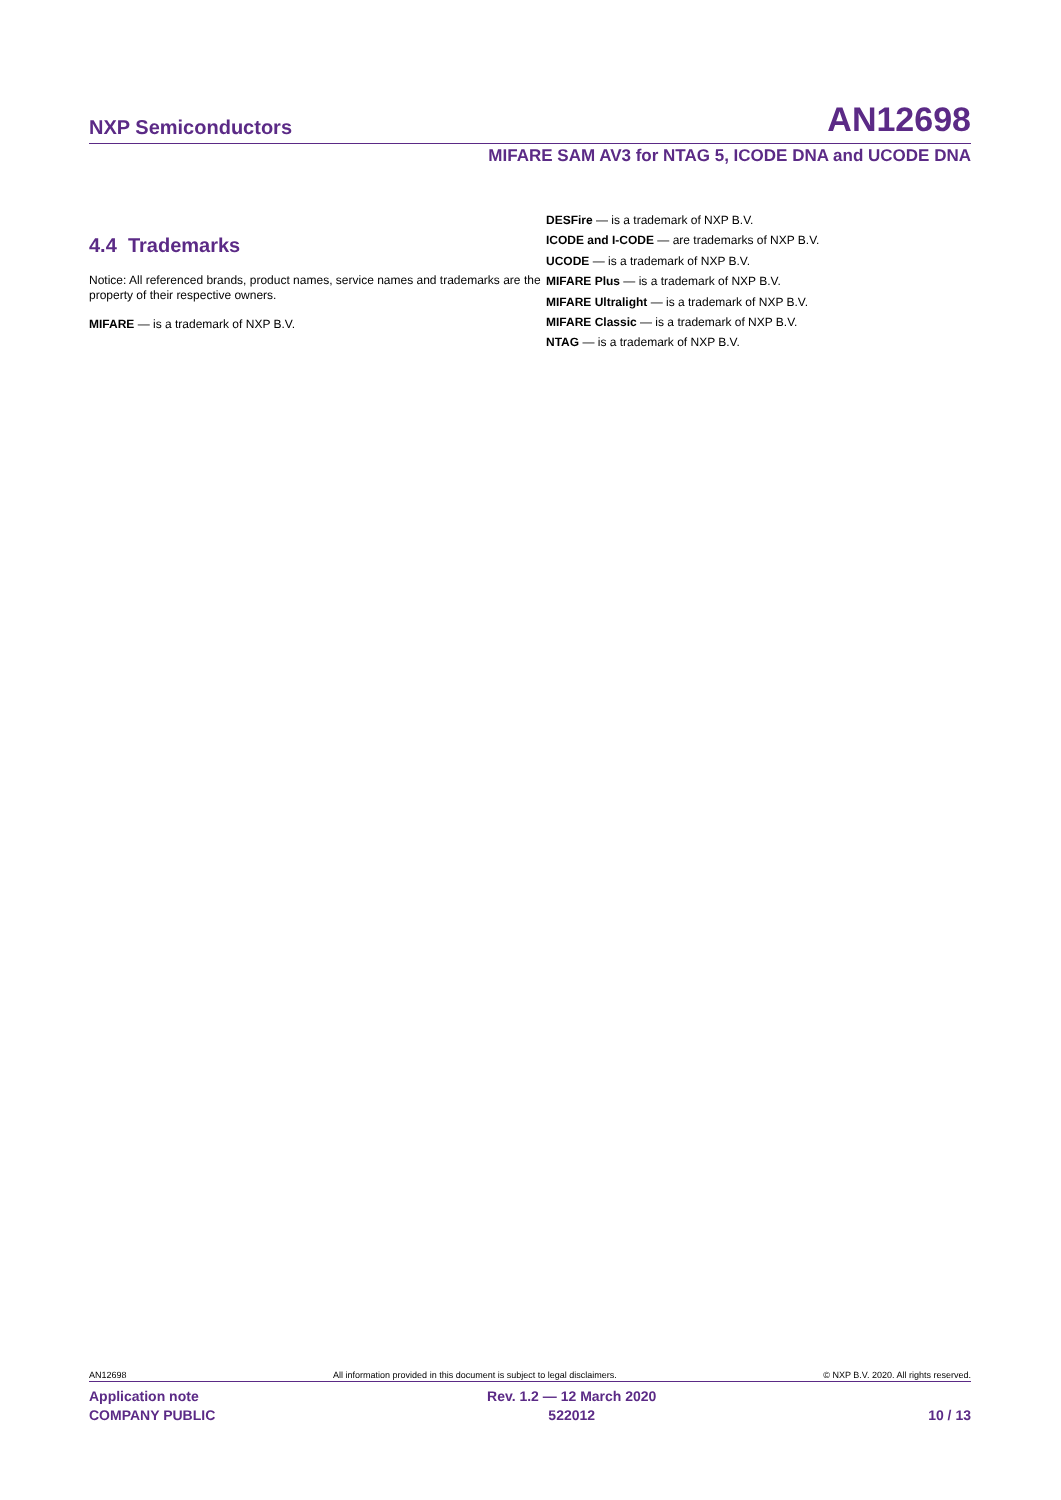NXP Semiconductors AN12698
MIFARE SAM AV3 for NTAG 5, ICODE DNA and UCODE DNA
4.4 Trademarks
Notice: All referenced brands, product names, service names and trademarks are the property of their respective owners.
MIFARE — is a trademark of NXP B.V.
DESFire — is a trademark of NXP B.V.
ICODE and I-CODE — are trademarks of NXP B.V.
UCODE — is a trademark of NXP B.V.
MIFARE Plus — is a trademark of NXP B.V.
MIFARE Ultralight — is a trademark of NXP B.V.
MIFARE Classic — is a trademark of NXP B.V.
NTAG — is a trademark of NXP B.V.
AN12698 All information provided in this document is subject to legal disclaimers. © NXP B.V. 2020. All rights reserved.
Application note
COMPANY PUBLIC Rev. 1.2 — 12 March 2020
522012
10 / 13